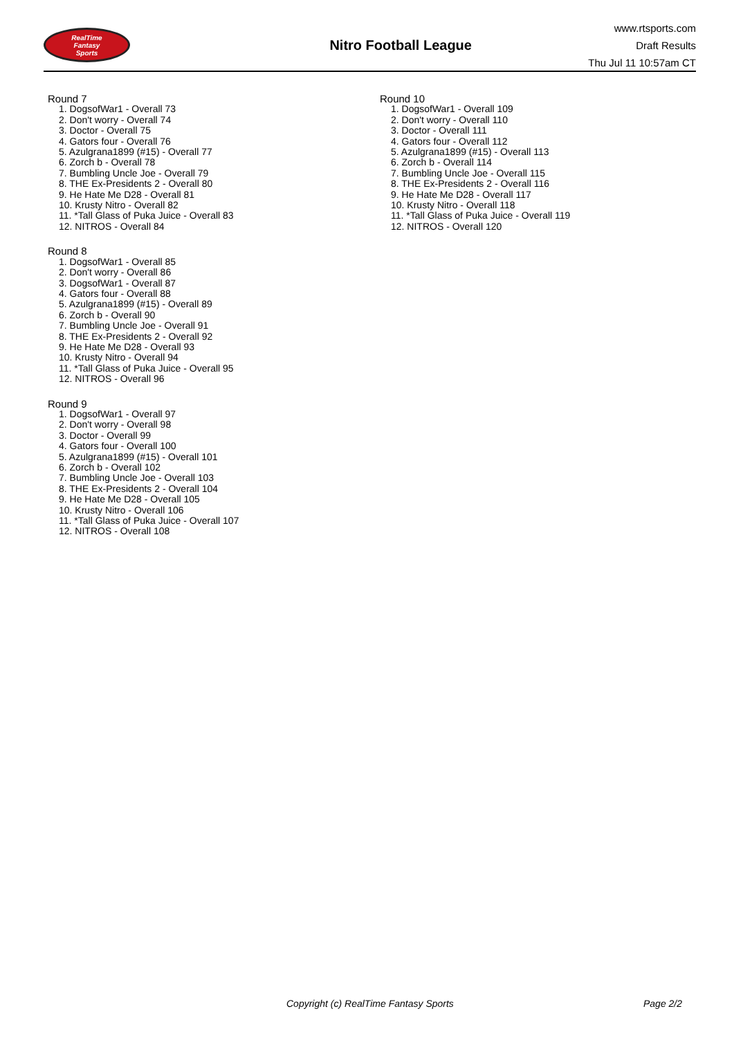RealTime
Fantasy
Sports
Nitro Football League
www.rtsports.com
Draft Results
Thu Jul 11 10:57am CT
Round 7
1. DogsofWar1 - Overall 73
2. Don't worry - Overall 74
3. Doctor - Overall 75
4. Gators four - Overall 76
5. Azulgrana1899 (#15) - Overall 77
6. Zorch b - Overall 78
7. Bumbling Uncle Joe - Overall 79
8. THE Ex-Presidents 2 - Overall 80
9. He Hate Me D28 - Overall 81
10. Krusty Nitro - Overall 82
11. *Tall Glass of Puka Juice - Overall 83
12. NITROS - Overall 84
Round 8
1. DogsofWar1 - Overall 85
2. Don't worry - Overall 86
3. DogsofWar1 - Overall 87
4. Gators four - Overall 88
5. Azulgrana1899 (#15) - Overall 89
6. Zorch b - Overall 90
7. Bumbling Uncle Joe - Overall 91
8. THE Ex-Presidents 2 - Overall 92
9. He Hate Me D28 - Overall 93
10. Krusty Nitro - Overall 94
11. *Tall Glass of Puka Juice - Overall 95
12. NITROS - Overall 96
Round 9
1. DogsofWar1 - Overall 97
2. Don't worry - Overall 98
3. Doctor - Overall 99
4. Gators four - Overall 100
5. Azulgrana1899 (#15) - Overall 101
6. Zorch b - Overall 102
7. Bumbling Uncle Joe - Overall 103
8. THE Ex-Presidents 2 - Overall 104
9. He Hate Me D28 - Overall 105
10. Krusty Nitro - Overall 106
11. *Tall Glass of Puka Juice - Overall 107
12. NITROS - Overall 108
Round 10
1. DogsofWar1 - Overall 109
2. Don't worry - Overall 110
3. Doctor - Overall 111
4. Gators four - Overall 112
5. Azulgrana1899 (#15) - Overall 113
6. Zorch b - Overall 114
7. Bumbling Uncle Joe - Overall 115
8. THE Ex-Presidents 2 - Overall 116
9. He Hate Me D28 - Overall 117
10. Krusty Nitro - Overall 118
11. *Tall Glass of Puka Juice - Overall 119
12. NITROS - Overall 120
Copyright (c) RealTime Fantasy Sports Page 2/2